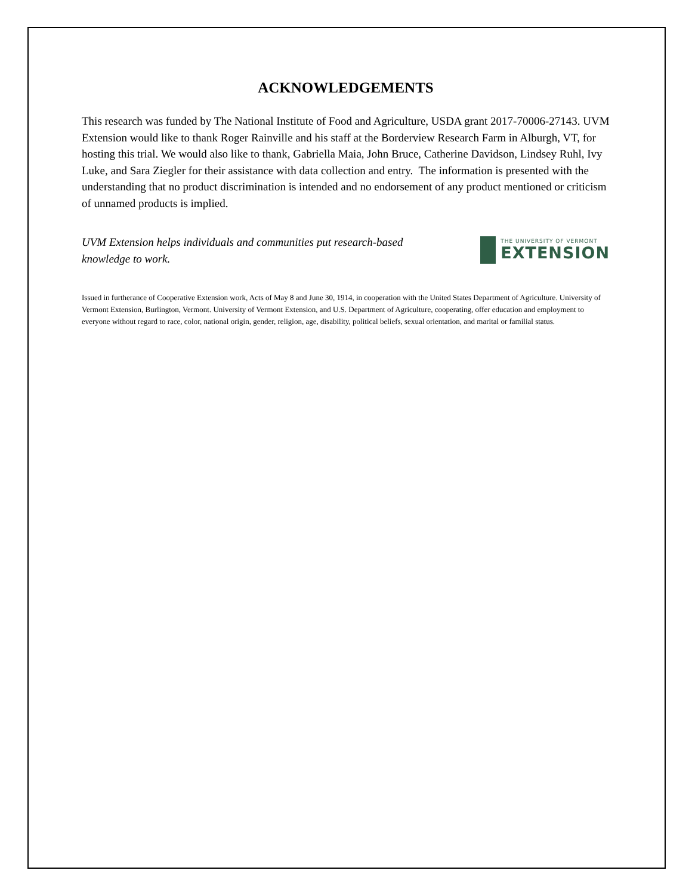ACKNOWLEDGEMENTS
This research was funded by The National Institute of Food and Agriculture, USDA grant 2017-70006-27143. UVM Extension would like to thank Roger Rainville and his staff at the Borderview Research Farm in Alburgh, VT, for hosting this trial. We would also like to thank, Gabriella Maia, John Bruce, Catherine Davidson, Lindsey Ruhl, Ivy Luke, and Sara Ziegler for their assistance with data collection and entry. The information is presented with the understanding that no product discrimination is intended and no endorsement of any product mentioned or criticism of unnamed products is implied.
UVM Extension helps individuals and communities put research-based knowledge to work.
THE UNIVERSITY OF VERMONT
EXTENSION
Issued in furtherance of Cooperative Extension work, Acts of May 8 and June 30, 1914, in cooperation with the United States Department of Agriculture. University of Vermont Extension, Burlington, Vermont. University of Vermont Extension, and U.S. Department of Agriculture, cooperating, offer education and employment to everyone without regard to race, color, national origin, gender, religion, age, disability, political beliefs, sexual orientation, and marital or familial status.